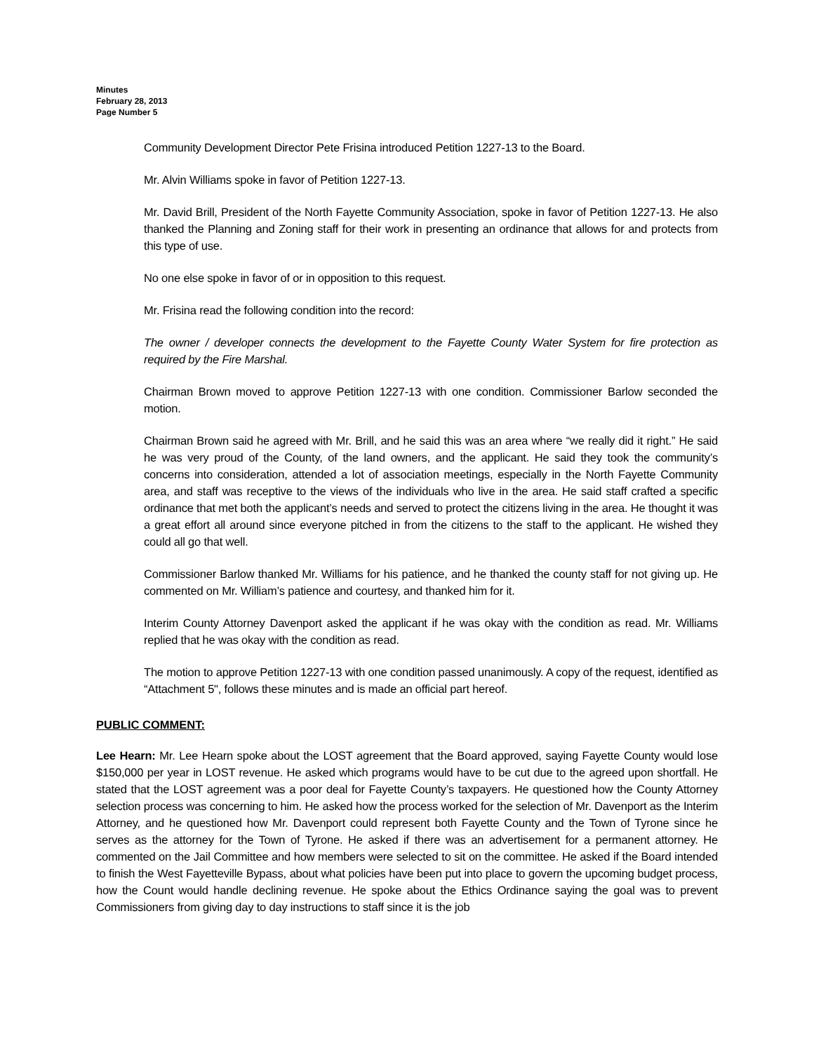Minutes
February 28, 2013
Page Number 5
Community Development Director Pete Frisina introduced Petition 1227-13 to the Board.
Mr. Alvin Williams spoke in favor of Petition 1227-13.
Mr. David Brill, President of the North Fayette Community Association, spoke in favor of Petition 1227-13. He also thanked the Planning and Zoning staff for their work in presenting an ordinance that allows for and protects from this type of use.
No one else spoke in favor of or in opposition to this request.
Mr. Frisina read the following condition into the record:
The owner / developer connects the development to the Fayette County Water System for fire protection as required by the Fire Marshal.
Chairman Brown moved to approve Petition 1227-13 with one condition. Commissioner Barlow seconded the motion.
Chairman Brown said he agreed with Mr. Brill, and he said this was an area where “we really did it right.” He said he was very proud of the County, of the land owners, and the applicant. He said they took the community’s concerns into consideration, attended a lot of association meetings, especially in the North Fayette Community area, and staff was receptive to the views of the individuals who live in the area. He said staff crafted a specific ordinance that met both the applicant’s needs and served to protect the citizens living in the area. He thought it was a great effort all around since everyone pitched in from the citizens to the staff to the applicant. He wished they could all go that well.
Commissioner Barlow thanked Mr. Williams for his patience, and he thanked the county staff for not giving up. He commented on Mr. William’s patience and courtesy, and thanked him for it.
Interim County Attorney Davenport asked the applicant if he was okay with the condition as read. Mr. Williams replied that he was okay with the condition as read.
The motion to approve Petition 1227-13 with one condition passed unanimously. A copy of the request, identified as “Attachment 5", follows these minutes and is made an official part hereof.
PUBLIC COMMENT:
Lee Hearn: Mr. Lee Hearn spoke about the LOST agreement that the Board approved, saying Fayette County would lose $150,000 per year in LOST revenue. He asked which programs would have to be cut due to the agreed upon shortfall. He stated that the LOST agreement was a poor deal for Fayette County’s taxpayers. He questioned how the County Attorney selection process was concerning to him. He asked how the process worked for the selection of Mr. Davenport as the Interim Attorney, and he questioned how Mr. Davenport could represent both Fayette County and the Town of Tyrone since he serves as the attorney for the Town of Tyrone. He asked if there was an advertisement for a permanent attorney. He commented on the Jail Committee and how members were selected to sit on the committee. He asked if the Board intended to finish the West Fayetteville Bypass, about what policies have been put into place to govern the upcoming budget process, how the Count would handle declining revenue. He spoke about the Ethics Ordinance saying the goal was to prevent Commissioners from giving day to day instructions to staff since it is the job